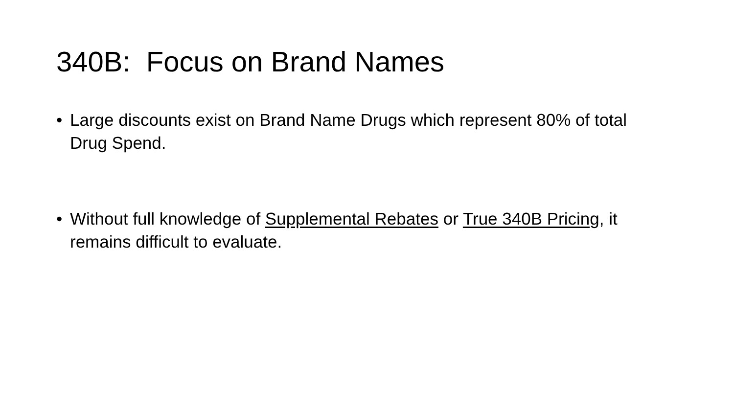340B: Focus on Brand Names
• Large discounts exist on Brand Name Drugs which represent 80% of total Drug Spend.
• Without full knowledge of Supplemental Rebates or True 340B Pricing, it remains difficult to evaluate.